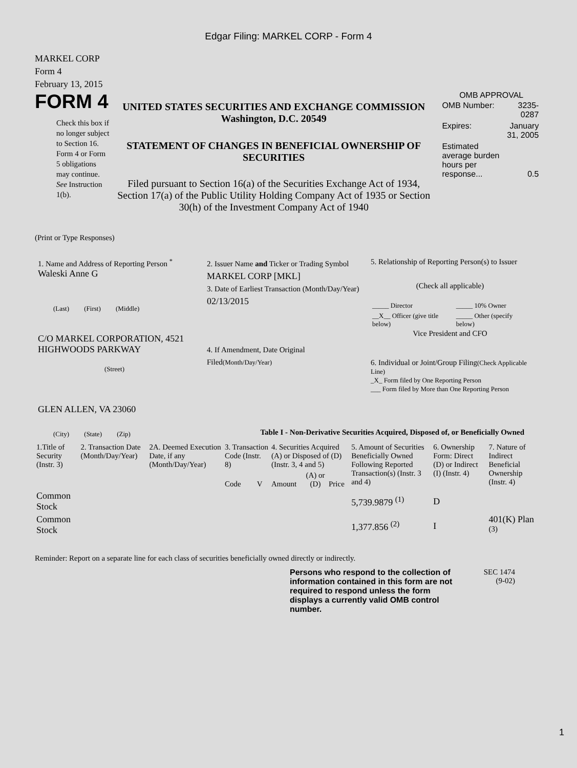Edgar Filing: MARKEL CORP - Form 4
MARKEL CORP
Form 4
February 13, 2015
FORM 4
Check this box if no longer subject to Section 16. Form 4 or Form 5 obligations may continue. See Instruction 1(b).
UNITED STATES SECURITIES AND EXCHANGE COMMISSION
Washington, D.C. 20549
STATEMENT OF CHANGES IN BENEFICIAL OWNERSHIP OF SECURITIES
Filed pursuant to Section 16(a) of the Securities Exchange Act of 1934, Section 17(a) of the Public Utility Holding Company Act of 1935 or Section 30(h) of the Investment Company Act of 1940
OMB APPROVAL
| OMB Number: | 3235-0287 |
| Expires: | January 31, 2005 |
| Estimated average burden hours per response... | 0.5 |
(Print or Type Responses)
1. Name and Address of Reporting Person <sup>*</sup>
Waleski Anne G
(Last) (First) (Middle)
C/O MARKEL CORPORATION, 4521 HIGHWOODS PARKWAY
(Street)
GLEN ALLEN, VA 23060
(City) (State) (Zip)
2. Issuer Name and Ticker or Trading Symbol
MARKEL CORP [MKL]
3. Date of Earliest Transaction (Month/Day/Year)
02/13/2015
4. If Amendment, Date Original Filed(Month/Day/Year)
5. Relationship of Reporting Person(s) to Issuer
(Check all applicable)
| _____ Director | _____ 10% Owner |
| __X__ Officer (give title below) | _____ Other (specify below) |
Vice President and CFO
6. Individual or Joint/Group Filing(Check Applicable Line)
_X_ Form filed by One Reporting Person
___ Form filed by More than One Reporting Person
Table I - Non-Derivative Securities Acquired, Disposed of, or Beneficially Owned
| 1.Title of Security (Instr. 3) | 2. Transaction Date (Month/Day/Year) | 2A. Deemed Execution Date, if any (Month/Day/Year) | 3. Transaction Code (Instr. 8) | | 4. Securities Acquired (A) or Disposed of (D) (Instr. 3, 4 and 5) | | | 5. Amount of Securities Beneficially Owned Following Reported Transaction(s) (Instr. 3 and 4) | 6. Ownership Form: Direct (D) or Indirect (I) (Instr. 4) | 7. Nature of Indirect Beneficial Ownership (Instr. 4) |
| --- | --- | --- | --- | --- | --- | --- | --- | --- | --- | --- |
| | | | Code | V | Amount | (A) or (D) | Price | | | |
| Common Stock | | | | | | | | 5,739.9879 <sup>(1)</sup> | D | |
| Common Stock | | | | | | | | 1,377.856 <sup>(2)</sup> | I | 401(K) Plan <sup>(3)</sup> |
Reminder: Report on a separate line for each class of securities beneficially owned directly or indirectly.
Persons who respond to the collection of information contained in this form are not required to respond unless the form displays a currently valid OMB control number.
SEC 1474
(9-02)
1